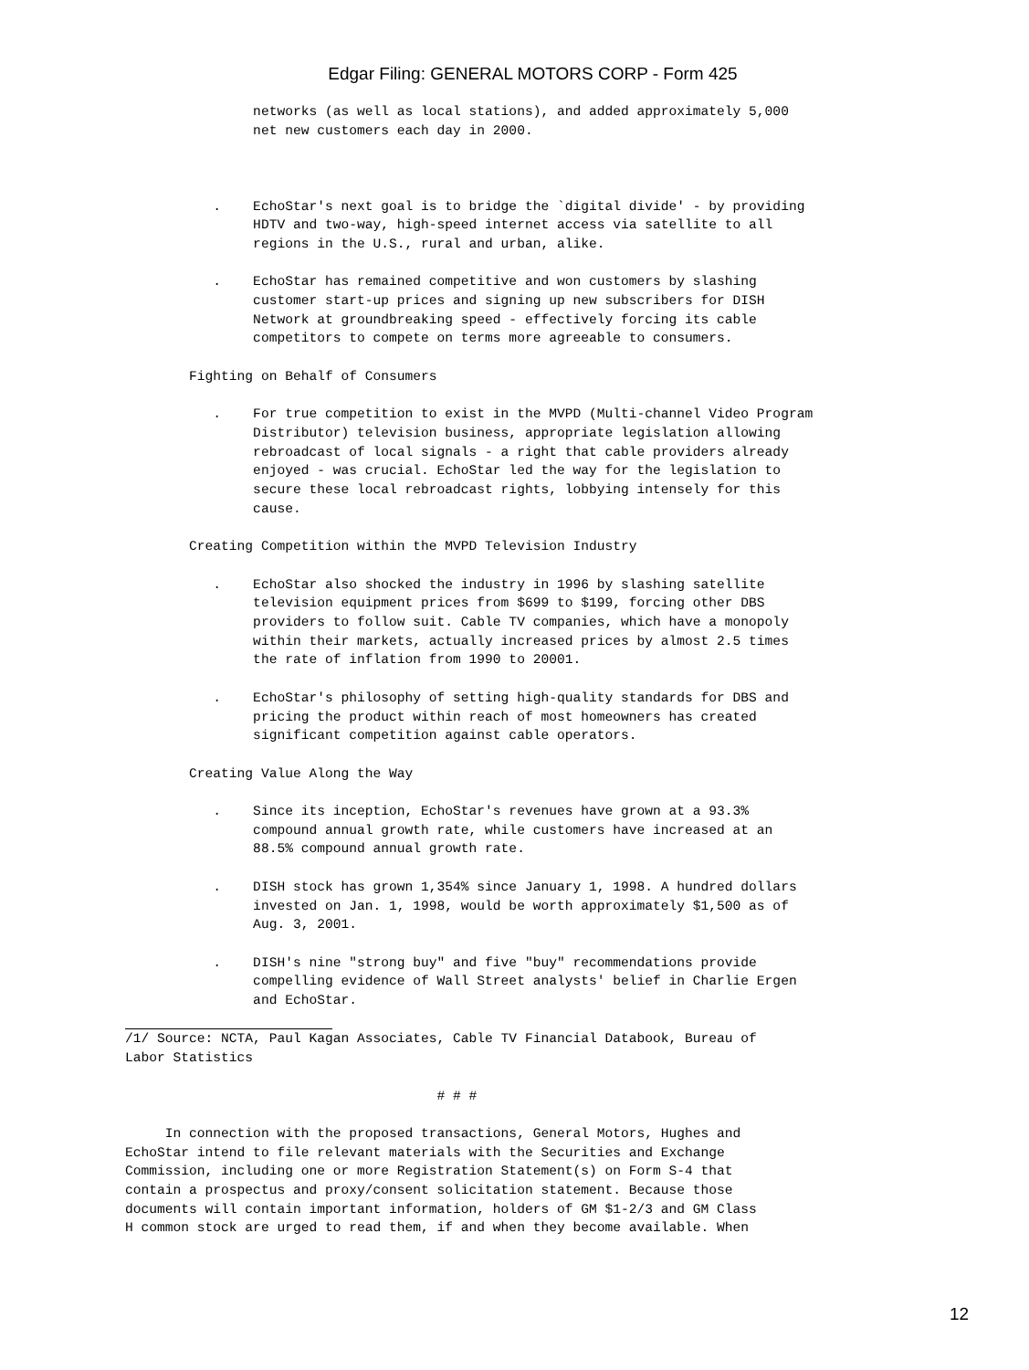Edgar Filing: GENERAL MOTORS CORP - Form 425
                networks (as well as local stations), and added approximately 5,000
                net new customers each day in 2000.



           .    EchoStar's next goal is to bridge the `digital divide' - by providing
                HDTV and two-way, high-speed internet access via satellite to all
                regions in the U.S., rural and urban, alike.

           .    EchoStar has remained competitive and won customers by slashing
                customer start-up prices and signing up new subscribers for DISH
                Network at groundbreaking speed - effectively forcing its cable
                competitors to compete on terms more agreeable to consumers.

        Fighting on Behalf of Consumers

           .    For true competition to exist in the MVPD (Multi-channel Video Program
                Distributor) television business, appropriate legislation allowing
                rebroadcast of local signals - a right that cable providers already
                enjoyed - was crucial. EchoStar led the way for the legislation to
                secure these local rebroadcast rights, lobbying intensely for this
                cause.

        Creating Competition within the MVPD Television Industry

           .    EchoStar also shocked the industry in 1996 by slashing satellite
                television equipment prices from $699 to $199, forcing other DBS
                providers to follow suit. Cable TV companies, which have a monopoly
                within their markets, actually increased prices by almost 2.5 times
                the rate of inflation from 1990 to 20001.

           .    EchoStar's philosophy of setting high-quality standards for DBS and
                pricing the product within reach of most homeowners has created
                significant competition against cable operators.

        Creating Value Along the Way

           .    Since its inception, EchoStar's revenues have grown at a 93.3%
                compound annual growth rate, while customers have increased at an
                88.5% compound annual growth rate.

           .    DISH stock has grown 1,354% since January 1, 1998. A hundred dollars
                invested on Jan. 1, 1998, would be worth approximately $1,500 as of
                Aug. 3, 2001.

           .    DISH's nine "strong buy" and five "buy" recommendations provide
                compelling evidence of Wall Street analysts' belief in Charlie Ergen
                and EchoStar.
/1/ Source: NCTA, Paul Kagan Associates, Cable TV Financial Databook, Bureau of
Labor Statistics

                                       # # #

     In connection with the proposed transactions, General Motors, Hughes and
EchoStar intend to file relevant materials with the Securities and Exchange
Commission, including one or more Registration Statement(s) on Form S-4 that
contain a prospectus and proxy/consent solicitation statement. Because those
documents will contain important information, holders of GM $1-2/3 and GM Class
H common stock are urged to read them, if and when they become available. When
12